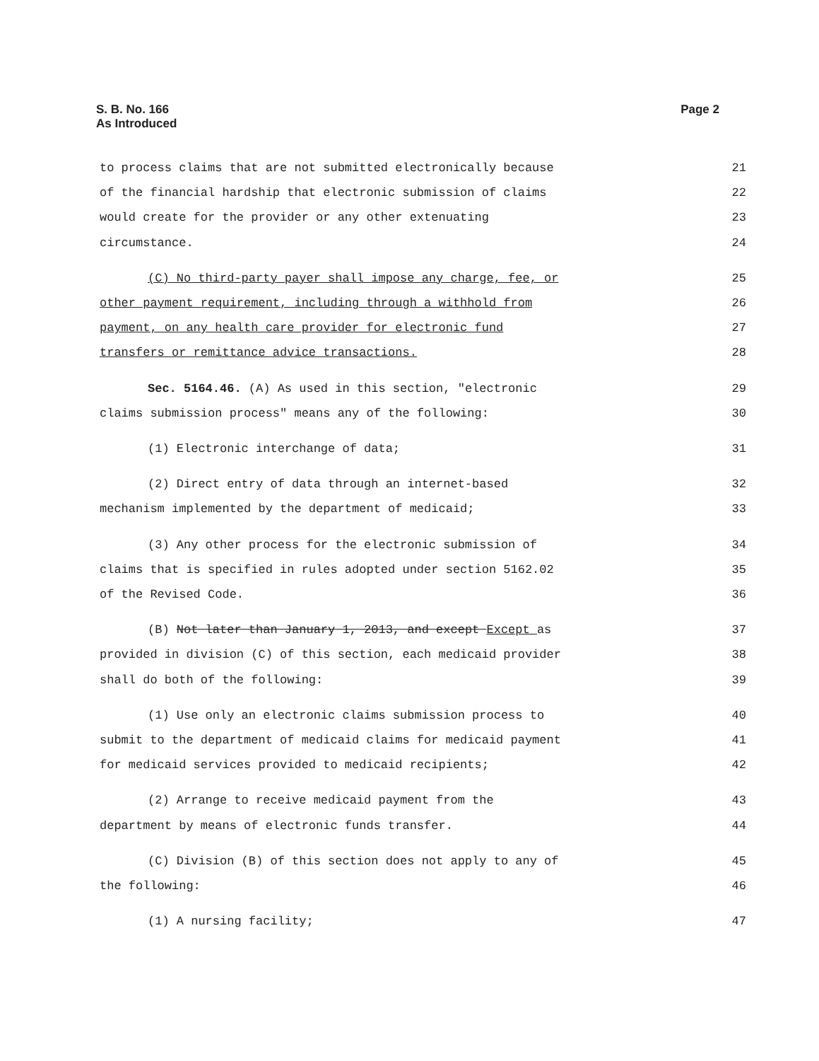Page 2 S. B. No. 166
As Introduced
to process claims that are not submitted electronically because 21
of the financial hardship that electronic submission of claims 22
would create for the provider or any other extenuating 23
circumstance. 24
(C) No third-party payer shall impose any charge, fee, or 25
other payment requirement, including through a withhold from 26
payment, on any health care provider for electronic fund 27
transfers or remittance advice transactions. 28
Sec. 5164.46. (A) As used in this section, "electronic 29
claims submission process" means any of the following: 30
(1) Electronic interchange of data; 31
(2) Direct entry of data through an internet-based 32
mechanism implemented by the department of medicaid; 33
(3) Any other process for the electronic submission of 34
claims that is specified in rules adopted under section 5162.02 35
of the Revised Code. 36
(B) Not later than January 1, 2013, and except Except as 37
provided in division (C) of this section, each medicaid provider 38
shall do both of the following: 39
(1) Use only an electronic claims submission process to 40
submit to the department of medicaid claims for medicaid payment 41
for medicaid services provided to medicaid recipients; 42
(2) Arrange to receive medicaid payment from the 43
department by means of electronic funds transfer. 44
(C) Division (B) of this section does not apply to any of 45
the following: 46
(1) A nursing facility; 47